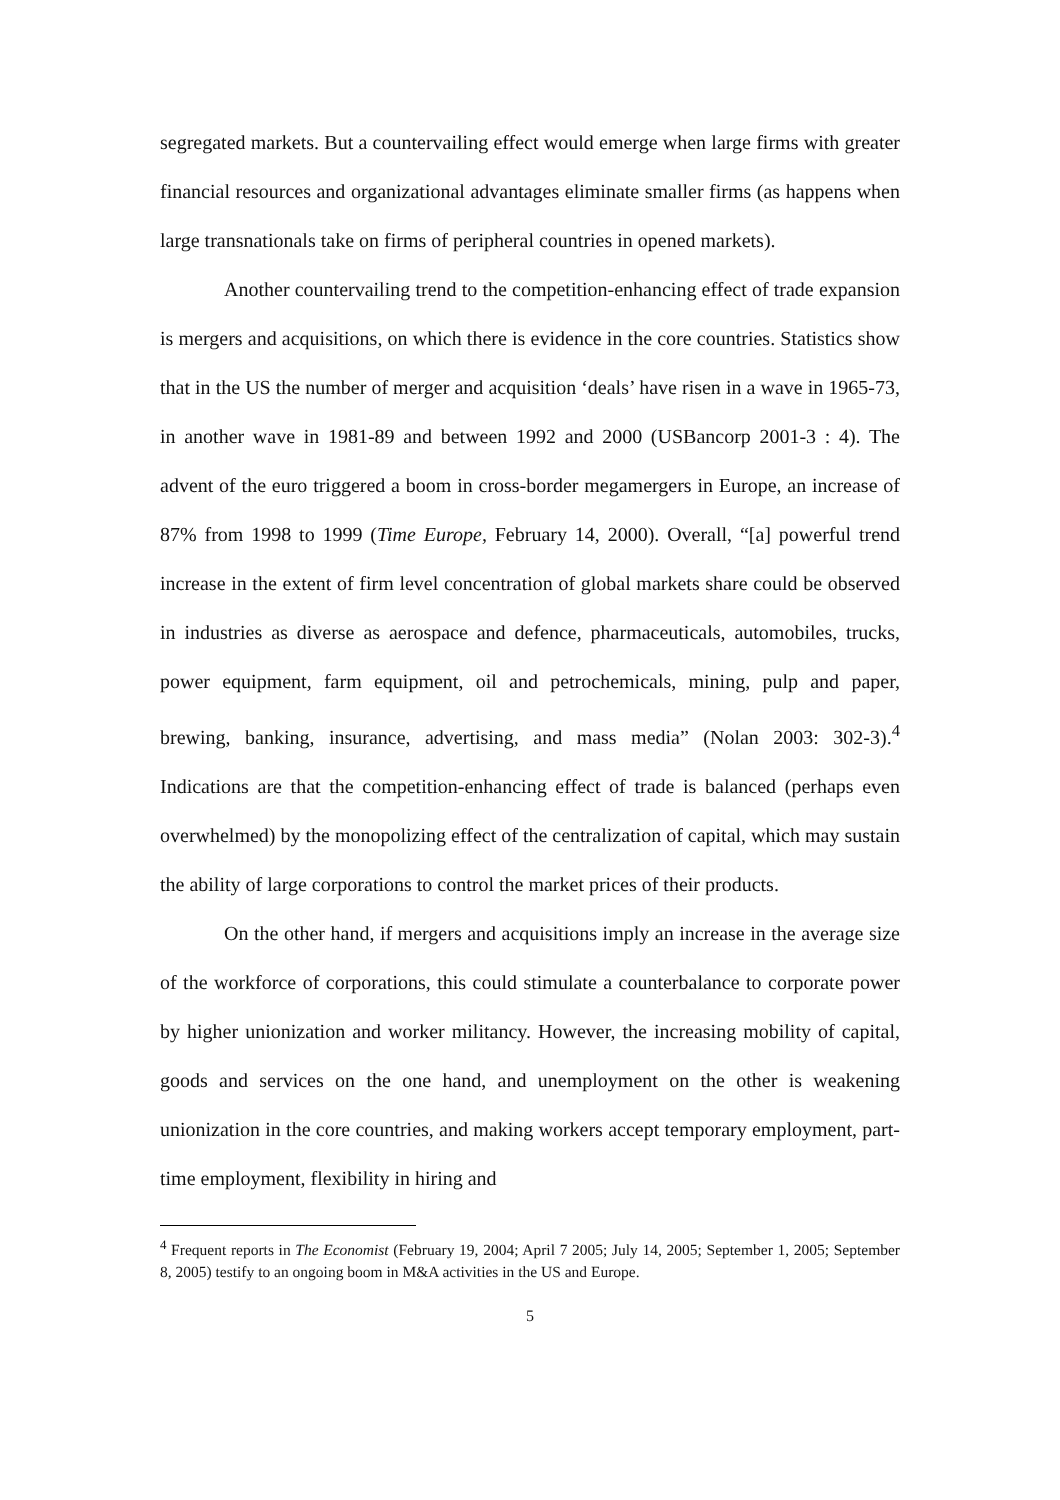segregated markets. But a countervailing effect would emerge when large firms with greater financial resources and organizational advantages eliminate smaller firms (as happens when large transnationals take on firms of peripheral countries in opened markets).
Another countervailing trend to the competition-enhancing effect of trade expansion is mergers and acquisitions, on which there is evidence in the core countries. Statistics show that in the US the number of merger and acquisition ‘deals’ have risen in a wave in 1965-73, in another wave in 1981-89 and between 1992 and 2000 (USBancorp 2001-3 : 4). The advent of the euro triggered a boom in cross-border megamergers in Europe, an increase of 87% from 1998 to 1999 (Time Europe, February 14, 2000). Overall, “[a] powerful trend increase in the extent of firm level concentration of global markets share could be observed in industries as diverse as aerospace and defence, pharmaceuticals, automobiles, trucks, power equipment, farm equipment, oil and petrochemicals, mining, pulp and paper, brewing, banking, insurance, advertising, and mass media” (Nolan 2003: 302-3).<sup>4</sup> Indications are that the competition-enhancing effect of trade is balanced (perhaps even overwhelmed) by the monopolizing effect of the centralization of capital, which may sustain the ability of large corporations to control the market prices of their products.
On the other hand, if mergers and acquisitions imply an increase in the average size of the workforce of corporations, this could stimulate a counterbalance to corporate power by higher unionization and worker militancy. However, the increasing mobility of capital, goods and services on the one hand, and unemployment on the other is weakening unionization in the core countries, and making workers accept temporary employment, part-time employment, flexibility in hiring and
<sup>4</sup> Frequent reports in The Economist (February 19, 2004; April 7 2005; July 14, 2005; September 1, 2005; September 8, 2005) testify to an ongoing boom in M&A activities in the US and Europe.
5